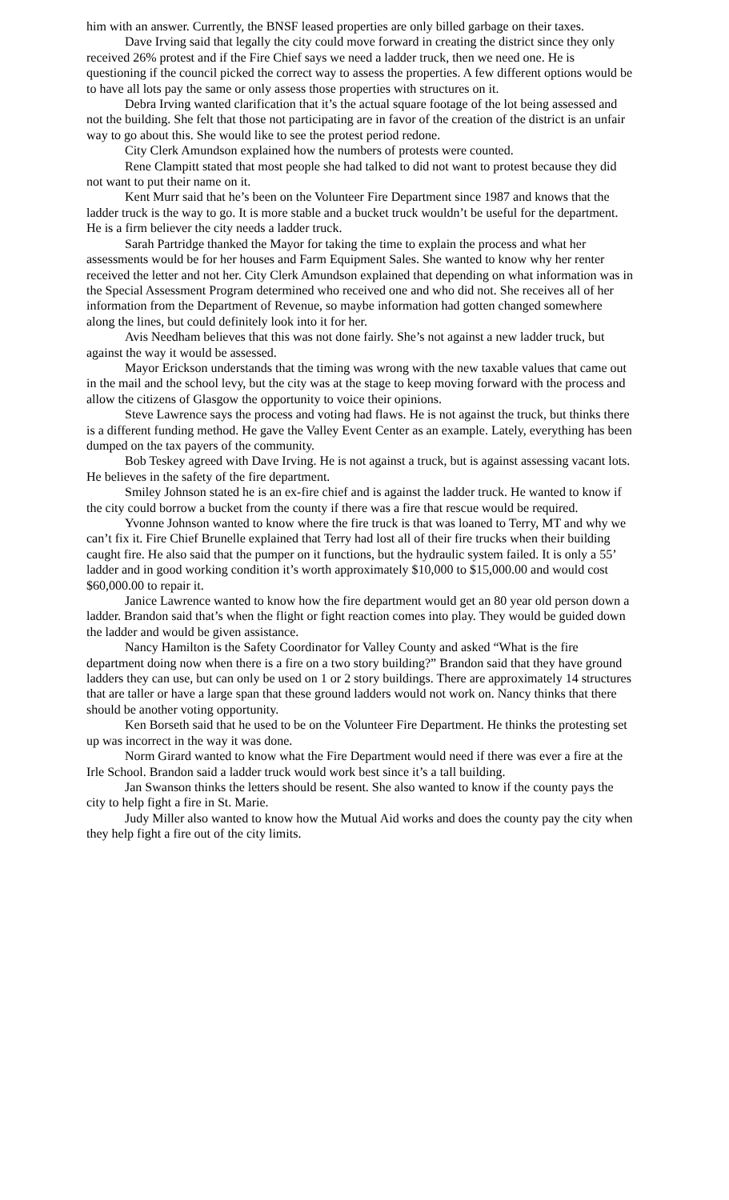him with an answer. Currently, the BNSF leased properties are only billed garbage on their taxes.
Dave Irving said that legally the city could move forward in creating the district since they only received 26% protest and if the Fire Chief says we need a ladder truck, then we need one. He is questioning if the council picked the correct way to assess the properties. A few different options would be to have all lots pay the same or only assess those properties with structures on it.
Debra Irving wanted clarification that it’s the actual square footage of the lot being assessed and not the building. She felt that those not participating are in favor of the creation of the district is an unfair way to go about this. She would like to see the protest period redone.
City Clerk Amundson explained how the numbers of protests were counted.
Rene Clampitt stated that most people she had talked to did not want to protest because they did not want to put their name on it.
Kent Murr said that he’s been on the Volunteer Fire Department since 1987 and knows that the ladder truck is the way to go. It is more stable and a bucket truck wouldn’t be useful for the department. He is a firm believer the city needs a ladder truck.
Sarah Partridge thanked the Mayor for taking the time to explain the process and what her assessments would be for her houses and Farm Equipment Sales. She wanted to know why her renter received the letter and not her. City Clerk Amundson explained that depending on what information was in the Special Assessment Program determined who received one and who did not. She receives all of her information from the Department of Revenue, so maybe information had gotten changed somewhere along the lines, but could definitely look into it for her.
Avis Needham believes that this was not done fairly. She’s not against a new ladder truck, but against the way it would be assessed.
Mayor Erickson understands that the timing was wrong with the new taxable values that came out in the mail and the school levy, but the city was at the stage to keep moving forward with the process and allow the citizens of Glasgow the opportunity to voice their opinions.
Steve Lawrence says the process and voting had flaws. He is not against the truck, but thinks there is a different funding method. He gave the Valley Event Center as an example. Lately, everything has been dumped on the tax payers of the community.
Bob Teskey agreed with Dave Irving. He is not against a truck, but is against assessing vacant lots. He believes in the safety of the fire department.
Smiley Johnson stated he is an ex-fire chief and is against the ladder truck. He wanted to know if the city could borrow a bucket from the county if there was a fire that rescue would be required.
Yvonne Johnson wanted to know where the fire truck is that was loaned to Terry, MT and why we can’t fix it. Fire Chief Brunelle explained that Terry had lost all of their fire trucks when their building caught fire. He also said that the pumper on it functions, but the hydraulic system failed. It is only a 55’ ladder and in good working condition it’s worth approximately $10,000 to $15,000.00 and would cost $60,000.00 to repair it.
Janice Lawrence wanted to know how the fire department would get an 80 year old person down a ladder. Brandon said that’s when the flight or fight reaction comes into play. They would be guided down the ladder and would be given assistance.
Nancy Hamilton is the Safety Coordinator for Valley County and asked “What is the fire department doing now when there is a fire on a two story building?” Brandon said that they have ground ladders they can use, but can only be used on 1 or 2 story buildings. There are approximately 14 structures that are taller or have a large span that these ground ladders would not work on. Nancy thinks that there should be another voting opportunity.
Ken Borseth said that he used to be on the Volunteer Fire Department. He thinks the protesting set up was incorrect in the way it was done.
Norm Girard wanted to know what the Fire Department would need if there was ever a fire at the Irle School. Brandon said a ladder truck would work best since it’s a tall building.
Jan Swanson thinks the letters should be resent. She also wanted to know if the county pays the city to help fight a fire in St. Marie.
Judy Miller also wanted to know how the Mutual Aid works and does the county pay the city when they help fight a fire out of the city limits.